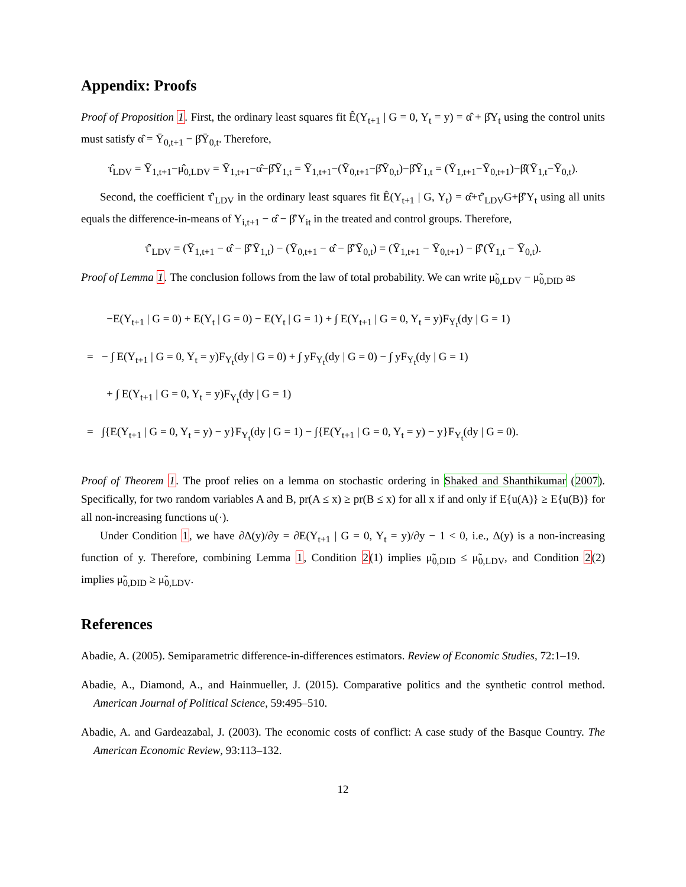Appendix: Proofs
Proof of Proposition 1. First, the ordinary least squares fit Ê(Y<sub>t+1</sub> | G = 0, Y<sub>t</sub> = y) = α̂ + β̂Y<sub>t</sub> using the control units must satisfy α̂ = Ȳ<sub>0,t+1</sub> − β̂Ȳ<sub>0,t</sub>. Therefore,
τ̂<sub>LDV</sub> = Ȳ<sub>1,t+1</sub>−μ̂<sub>0,LDV</sub> = Ȳ<sub>1,t+1</sub>−α̂−β̂Ȳ<sub>1,t</sub> = Ȳ<sub>1,t+1</sub>−(Ȳ<sub>0,t+1</sub>−β̂Ȳ<sub>0,t</sub>)−β̂Ȳ<sub>1,t</sub> = (Ȳ<sub>1,t+1</sub>−Ȳ<sub>0,t+1</sub>)−β̂(Ȳ<sub>1,t</sub>−Ȳ<sub>0,t</sub>).
Second, the coefficient τ̂′<sub>LDV</sub> in the ordinary least squares fit Ê(Y<sub>t+1</sub> | G, Y<sub>t</sub>) = α̂+τ̂′<sub>LDV</sub>G+β̂′Y<sub>t</sub> using all units equals the difference-in-means of Y<sub>i,t+1</sub> − α̂ − β̂′Y<sub>it</sub> in the treated and control groups. Therefore,
τ̂′<sub>LDV</sub> = (Ȳ<sub>1,t+1</sub> − α̂ − β̂′Ȳ<sub>1,t</sub>) − (Ȳ<sub>0,t+1</sub> − α̂ − β̂′Ȳ<sub>0,t</sub>) = (Ȳ<sub>1,t+1</sub> − Ȳ<sub>0,t+1</sub>) − β̂′(Ȳ<sub>1,t</sub> − Ȳ<sub>0,t</sub>).
Proof of Lemma 1. The conclusion follows from the law of total probability. We can write μ̃<sub>0,LDV</sub> − μ̃<sub>0,DID</sub> as
−E(Y<sub>t+1</sub> | G = 0) + E(Y<sub>t</sub> | G = 0) − E(Y<sub>t</sub> | G = 1) + ∫ E(Y<sub>t+1</sub> | G = 0, Y<sub>t</sub> = y)F<sub>Y<sub>t</sub></sub>(dy | G = 1)
= − ∫ E(Y<sub>t+1</sub> | G = 0, Y<sub>t</sub> = y)F<sub>Y<sub>t</sub></sub>(dy | G = 0) + ∫ yF<sub>Y<sub>t</sub></sub>(dy | G = 0) − ∫ yF<sub>Y<sub>t</sub></sub>(dy | G = 1)
+ ∫ E(Y<sub>t+1</sub> | G = 0, Y<sub>t</sub> = y)F<sub>Y<sub>t</sub></sub>(dy | G = 1)
= ∫{E(Y<sub>t+1</sub> | G = 0, Y<sub>t</sub> = y) − y}F<sub>Y<sub>t</sub></sub>(dy | G = 1) − ∫{E(Y<sub>t+1</sub> | G = 0, Y<sub>t</sub> = y) − y}F<sub>Y<sub>t</sub></sub>(dy | G = 0).
Proof of Theorem 1. The proof relies on a lemma on stochastic ordering in Shaked and Shanthikumar (2007). Specifically, for two random variables A and B, pr(A ≤ x) ≥ pr(B ≤ x) for all x if and only if E{u(A)} ≥ E{u(B)} for all non-increasing functions u(·).
Under Condition 1, we have ∂Δ(y)/∂y = ∂E(Y<sub>t+1</sub> | G = 0, Y<sub>t</sub> = y)/∂y − 1 < 0, i.e., Δ(y) is a non-increasing function of y. Therefore, combining Lemma 1, Condition 2(1) implies μ̃<sub>0,DID</sub> ≤ μ̃<sub>0,LDV</sub>, and Condition 2(2) implies μ̃<sub>0,DID</sub> ≥ μ̃<sub>0,LDV</sub>.
References
Abadie, A. (2005). Semiparametric difference-in-differences estimators. Review of Economic Studies, 72:1–19.
Abadie, A., Diamond, A., and Hainmueller, J. (2015). Comparative politics and the synthetic control method. American Journal of Political Science, 59:495–510.
Abadie, A. and Gardeazabal, J. (2003). The economic costs of conflict: A case study of the Basque Country. The American Economic Review, 93:113–132.
12